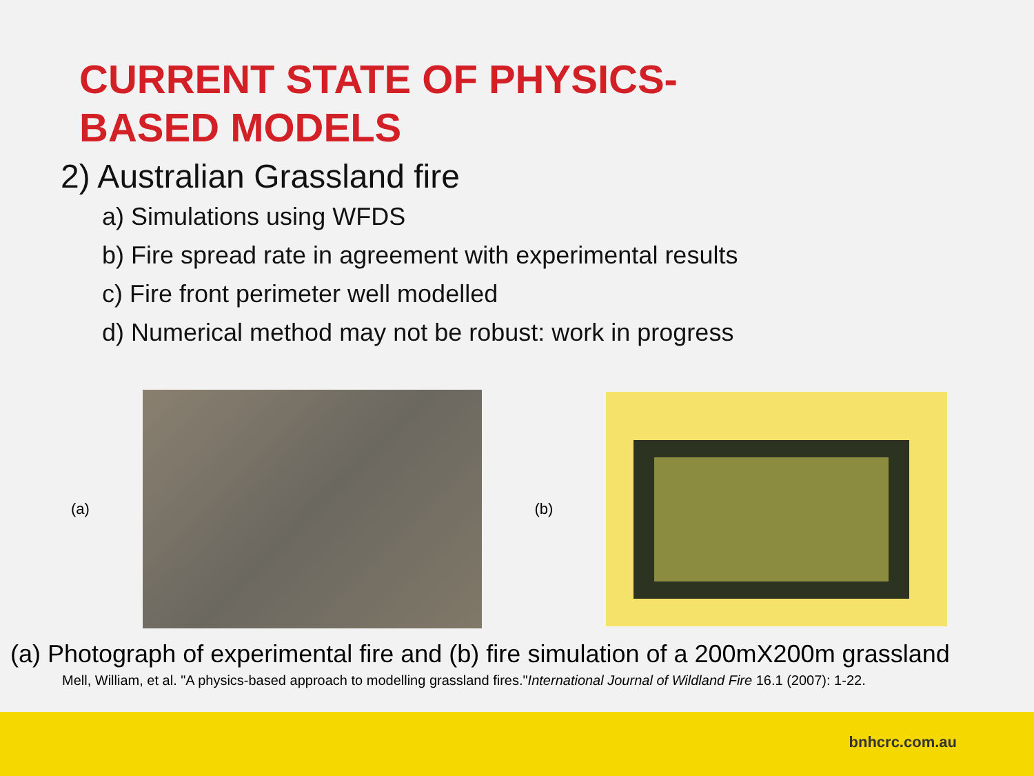CURRENT STATE OF PHYSICS-BASED MODELS
2) Australian Grassland fire
a) Simulations using WFDS
b) Fire spread rate in agreement with experimental results
c) Fire front perimeter well modelled
d) Numerical method may not be robust: work in progress
(a) (b)
(a) Photograph of experimental fire and (b) fire simulation of a 200mX200m grassland
Mell, William, et al. "A physics-based approach to modelling grassland fires."International Journal of Wildland Fire 16.1 (2007): 1-22.
bnhcrc.com.au